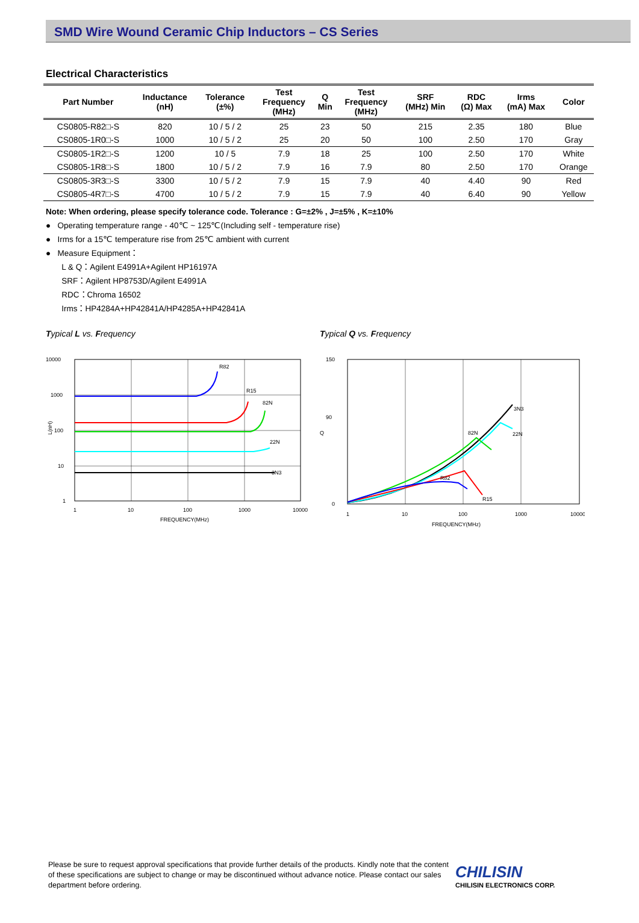SMD Wire Wound Ceramic Chip Inductors – CS Series
Electrical Characteristics
| Part Number | Inductance (nH) | Tolerance (±%) | Test Frequency (MHz) | Q Min | Test Frequency (MHz) | SRF (MHz) Min | RDC (Ω) Max | Irms (mA) Max | Color |
| --- | --- | --- | --- | --- | --- | --- | --- | --- | --- |
| CS0805-R82□-S | 820 | 10 / 5 / 2 | 25 | 23 | 50 | 215 | 2.35 | 180 | Blue |
| CS0805-1R0□-S | 1000 | 10 / 5 / 2 | 25 | 20 | 50 | 100 | 2.50 | 170 | Gray |
| CS0805-1R2□-S | 1200 | 10 / 5 | 7.9 | 18 | 25 | 100 | 2.50 | 170 | White |
| CS0805-1R8□-S | 1800 | 10 / 5 / 2 | 7.9 | 16 | 7.9 | 80 | 2.50 | 170 | Orange |
| CS0805-3R3□-S | 3300 | 10 / 5 / 2 | 7.9 | 15 | 7.9 | 40 | 4.40 | 90 | Red |
| CS0805-4R7□-S | 4700 | 10 / 5 / 2 | 7.9 | 15 | 7.9 | 40 | 6.40 | 90 | Yellow |
Note: When ordering, please specify tolerance code. Tolerance : G=±2% , J=±5% , K=±10%
● Operating temperature range - 40℃ ~ 125℃(Including self - temperature rise)
● Irms for a 15℃ temperature rise from 25℃ ambient with current
● Measure Equipment：
L & Q：Agilent E4991A+Agilent HP16197A
SRF：Agilent HP8753D/Agilent E4991A
RDC：Chroma 16502
Irms：HP4284A+HP42841A/HP4285A+HP42841A
Typical L vs. Frequency
10000
1000
100
10
1
1
10
100
1000
10000
FREQUENCY(MHz)
L(nH)
R82
R15
82N
22N
3N3
Typical Q vs. Frequency
150
90
0
1
10
100
1000
10000
FREQUENCY(MHz)
Q
3N3
22N
82N
R15
R82
Please be sure to request approval specifications that provide further details of the products. Kindly note that the content of these specifications are subject to change or may be discontinued without advance notice. Please contact our sales department before ordering.
CHILISIN
CHILISIN ELECTRONICS CORP.